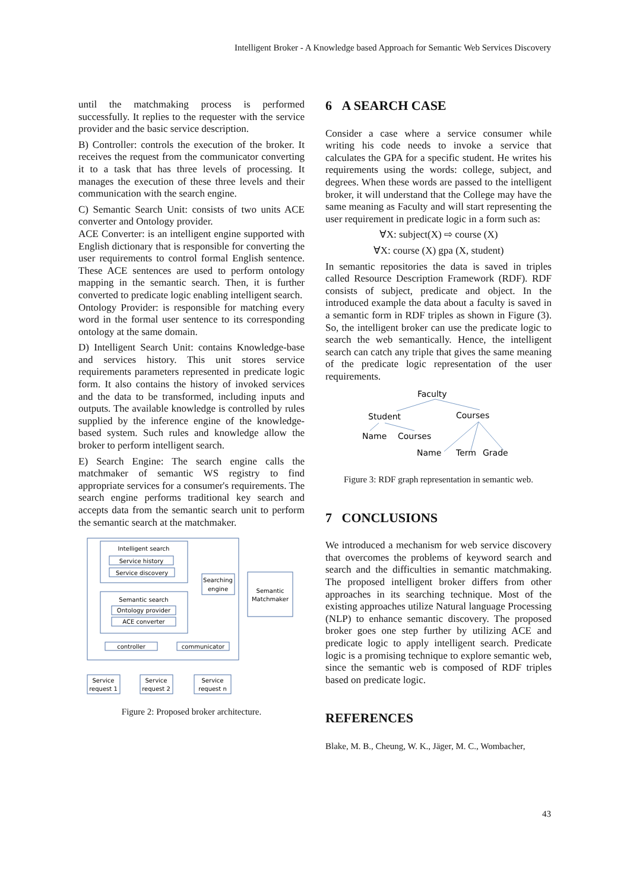Intelligent Broker - A Knowledge based Approach for Semantic Web Services Discovery
until the matchmaking process is performed successfully. It replies to the requester with the service provider and the basic service description.
B) Controller: controls the execution of the broker. It receives the request from the communicator converting it to a task that has three levels of processing. It manages the execution of these three levels and their communication with the search engine.
C) Semantic Search Unit: consists of two units ACE converter and Ontology provider.
ACE Converter: is an intelligent engine supported with English dictionary that is responsible for converting the user requirements to control formal English sentence. These ACE sentences are used to perform ontology mapping in the semantic search. Then, it is further converted to predicate logic enabling intelligent search.
Ontology Provider: is responsible for matching every word in the formal user sentence to its corresponding ontology at the same domain.
D) Intelligent Search Unit: contains Knowledge-base and services history. This unit stores service requirements parameters represented in predicate logic form. It also contains the history of invoked services and the data to be transformed, including inputs and outputs. The available knowledge is controlled by rules supplied by the inference engine of the knowledge-based system. Such rules and knowledge allow the broker to perform intelligent search.
E) Search Engine: The search engine calls the matchmaker of semantic WS registry to find appropriate services for a consumer's requirements. The search engine performs traditional key search and accepts data from the semantic search unit to perform the semantic search at the matchmaker.
Intelligent search
Service history
Service discovery
Semantic search
Ontology provider
ACE converter
Searching
engine
Semantic
Matchmaker
controller
communicator
Service
request 1
Service
request 2
Service
request n
Figure 2: Proposed broker architecture.
6 A SEARCH CASE
Consider a case where a service consumer while writing his code needs to invoke a service that calculates the GPA for a specific student. He writes his requirements using the words: college, subject, and degrees. When these words are passed to the intelligent broker, it will understand that the College may have the same meaning as Faculty and will start representing the user requirement in predicate logic in a form such as:
∀X: subject(X) ⇨ course (X)
∀X: course (X) gpa (X, student)
In semantic repositories the data is saved in triples called Resource Description Framework (RDF). RDF consists of subject, predicate and object. In the introduced example the data about a faculty is saved in a semantic form in RDF triples as shown in Figure (3). So, the intelligent broker can use the predicate logic to search the web semantically. Hence, the intelligent search can catch any triple that gives the same meaning of the predicate logic representation of the user requirements.
Faculty
Student
Courses
Name
Courses
Name
Term
Grade
Figure 3: RDF graph representation in semantic web.
7 CONCLUSIONS
We introduced a mechanism for web service discovery that overcomes the problems of keyword search and search and the difficulties in semantic matchmaking. The proposed intelligent broker differs from other approaches in its searching technique. Most of the existing approaches utilize Natural language Processing (NLP) to enhance semantic discovery. The proposed broker goes one step further by utilizing ACE and predicate logic to apply intelligent search. Predicate logic is a promising technique to explore semantic web, since the semantic web is composed of RDF triples based on predicate logic.
REFERENCES
Blake, M. B., Cheung, W. K., Jäger, M. C., Wombacher,
43